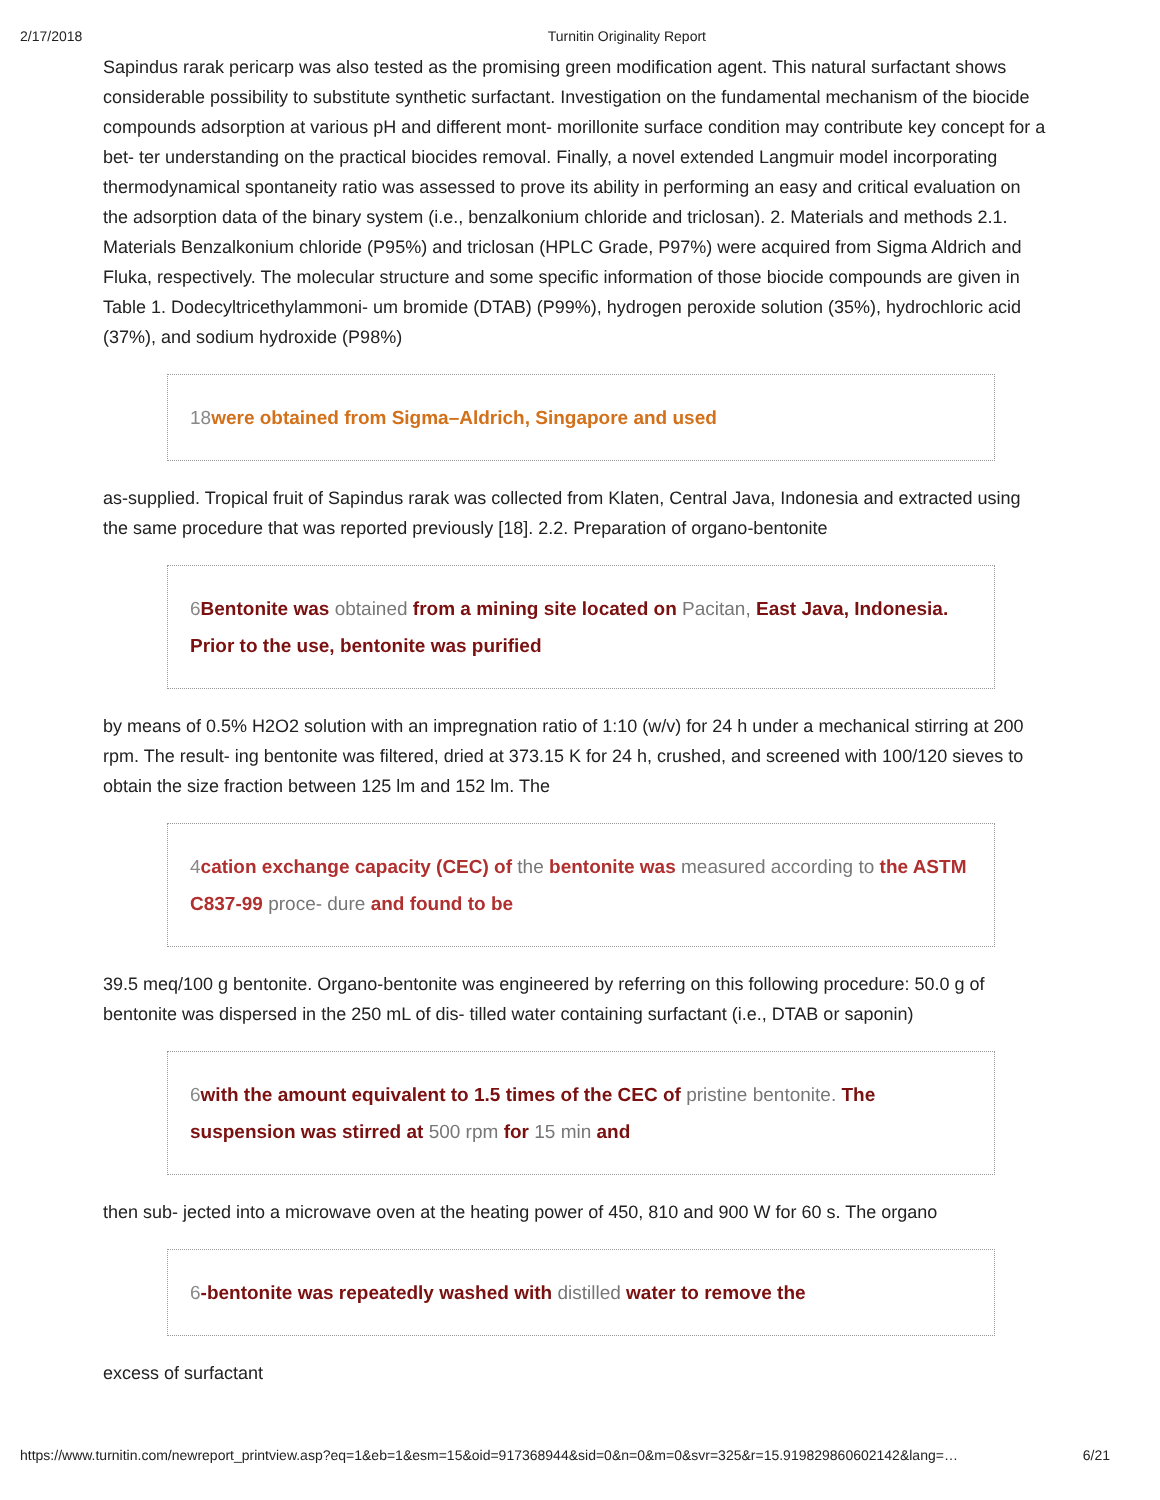2/17/2018 Turnitin Originality Report
Sapindus rarak pericarp was also tested as the promising green modification agent. This natural surfactant shows considerable possibility to substitute synthetic surfactant. Investigation on the fundamental mechanism of the biocide compounds adsorption at various pH and different mont- morillonite surface condition may contribute key concept for a bet- ter understanding on the practical biocides removal. Finally, a novel extended Langmuir model incorporating thermodynamical spontaneity ratio was assessed to prove its ability in performing an easy and critical evaluation on the adsorption data of the binary system (i.e., benzalkonium chloride and triclosan). 2. Materials and methods 2.1. Materials Benzalkonium chloride (P95%) and triclosan (HPLC Grade, P97%) were acquired from Sigma Aldrich and Fluka, respectively. The molecular structure and some specific information of those biocide compounds are given in Table 1. Dodecyltricethylammoni- um bromide (DTAB) (P99%), hydrogen peroxide solution (35%), hydrochloric acid (37%), and sodium hydroxide (P98%)
18 were obtained from Sigma–Aldrich, Singapore and used
as-supplied. Tropical fruit of Sapindus rarak was collected from Klaten, Central Java, Indonesia and extracted using the same procedure that was reported previously [18]. 2.2. Preparation of organo-bentonite
6 Bentonite was obtained from a mining site located on Pacitan, East Java, Indonesia. Prior to the use, bentonite was purified
by means of 0.5% H2O2 solution with an impregnation ratio of 1:10 (w/v) for 24 h under a mechanical stirring at 200 rpm. The result- ing bentonite was filtered, dried at 373.15 K for 24 h, crushed, and screened with 100/120 sieves to obtain the size fraction between 125 lm and 152 lm. The
4 cation exchange capacity (CEC) of the bentonite was measured according to the ASTM C837-99 proce- dure and found to be
39.5 meq/100 g bentonite. Organo-bentonite was engineered by referring on this following procedure: 50.0 g of bentonite was dispersed in the 250 mL of dis- tilled water containing surfactant (i.e., DTAB or saponin)
6 with the amount equivalent to 1.5 times of the CEC of pristine bentonite. The suspension was stirred at 500 rpm for 15 min and
then sub- jected into a microwave oven at the heating power of 450, 810 and 900 W for 60 s. The organo
6-bentonite was repeatedly washed with distilled water to remove the
excess of surfactant
https://www.turnitin.com/newreport_printview.asp?eq=1&eb=1&esm=15&oid=917368944&sid=0&n=0&m=0&svr=325&r=15.919829860602142&lang=… 6/21